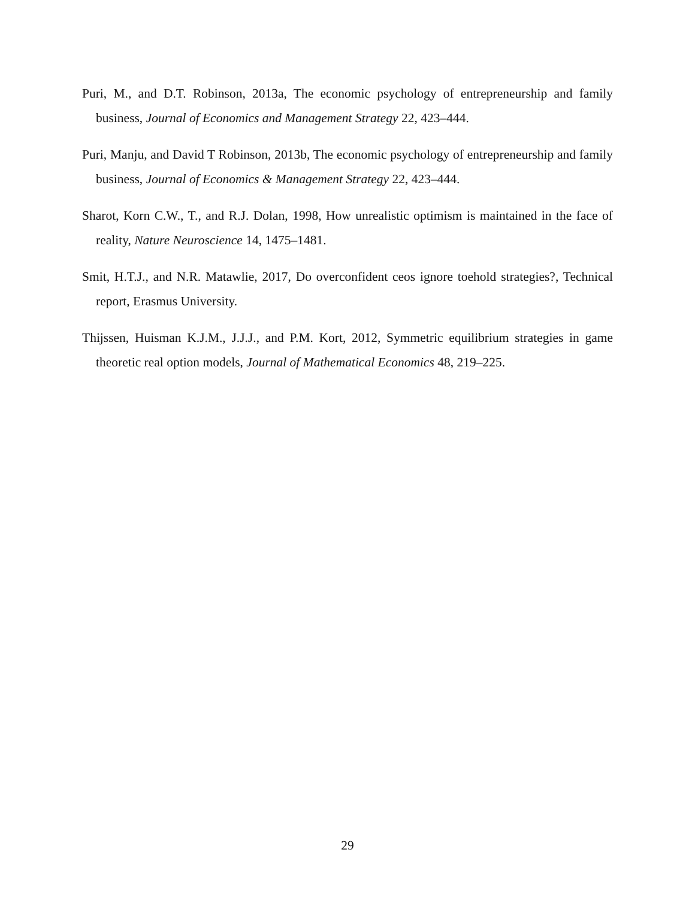Puri, M., and D.T. Robinson, 2013a, The economic psychology of entrepreneurship and family business, Journal of Economics and Management Strategy 22, 423–444.
Puri, Manju, and David T Robinson, 2013b, The economic psychology of entrepreneurship and family business, Journal of Economics & Management Strategy 22, 423–444.
Sharot, Korn C.W., T., and R.J. Dolan, 1998, How unrealistic optimism is maintained in the face of reality, Nature Neuroscience 14, 1475–1481.
Smit, H.T.J., and N.R. Matawlie, 2017, Do overconfident ceos ignore toehold strategies?, Technical report, Erasmus University.
Thijssen, Huisman K.J.M., J.J.J., and P.M. Kort, 2012, Symmetric equilibrium strategies in game theoretic real option models, Journal of Mathematical Economics 48, 219–225.
29